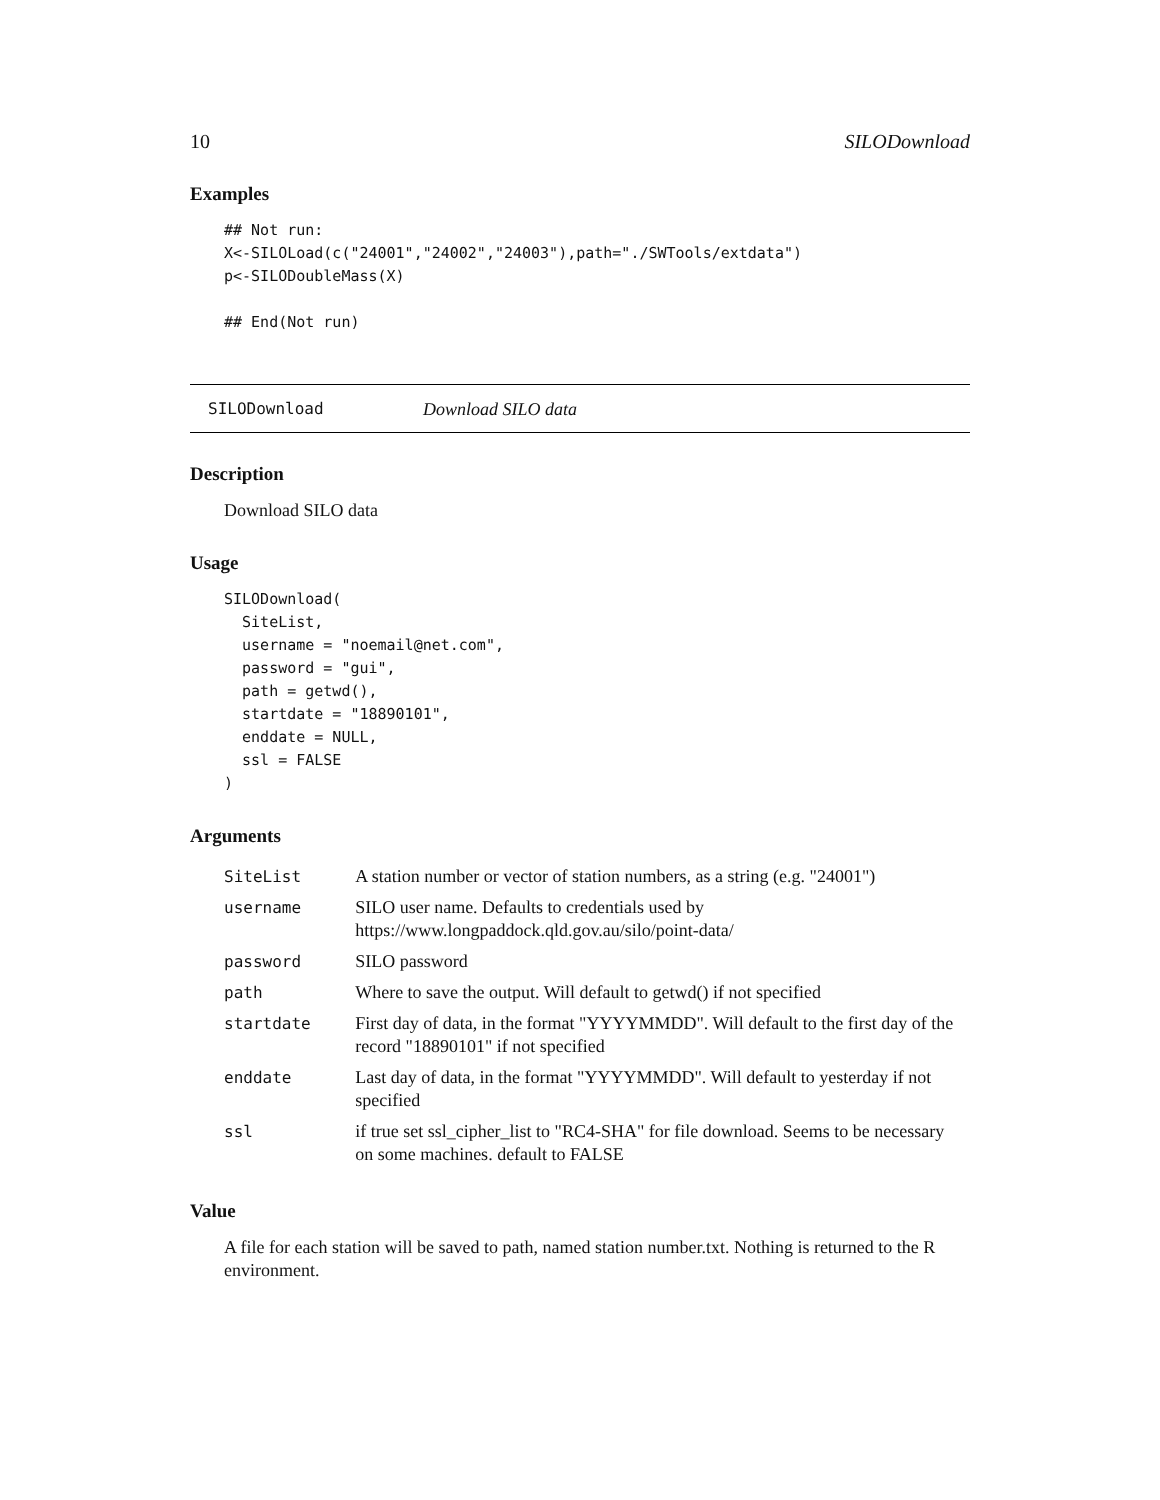10 SILODownload
Examples
## Not run:
X<-SILOLoad(c("24001","24002","24003"),path="./SWTools/extdata")
p<-SILODoubleMass(X)

## End(Not run)
SILODownload Download SILO data
Description
Download SILO data
Usage
SILODownload(
  SiteList,
  username = "noemail@net.com",
  password = "gui",
  path = getwd(),
  startdate = "18890101",
  enddate = NULL,
  ssl = FALSE
)
Arguments
| SiteList | A station number or vector of station numbers, as a string (e.g. "24001") |
| username | SILO user name. Defaults to credentials used by https://www.longpaddock.qld.gov.au/silo/point-data/ |
| password | SILO password |
| path | Where to save the output. Will default to getwd() if not specified |
| startdate | First day of data, in the format "YYYYMMDD". Will default to the first day of the record "18890101" if not specified |
| enddate | Last day of data, in the format "YYYYMMDD". Will default to yesterday if not specified |
| ssl | if true set ssl_cipher_list to "RC4-SHA" for file download. Seems to be necessary on some machines. default to FALSE |
Value
A file for each station will be saved to path, named station number.txt. Nothing is returned to the R environment.